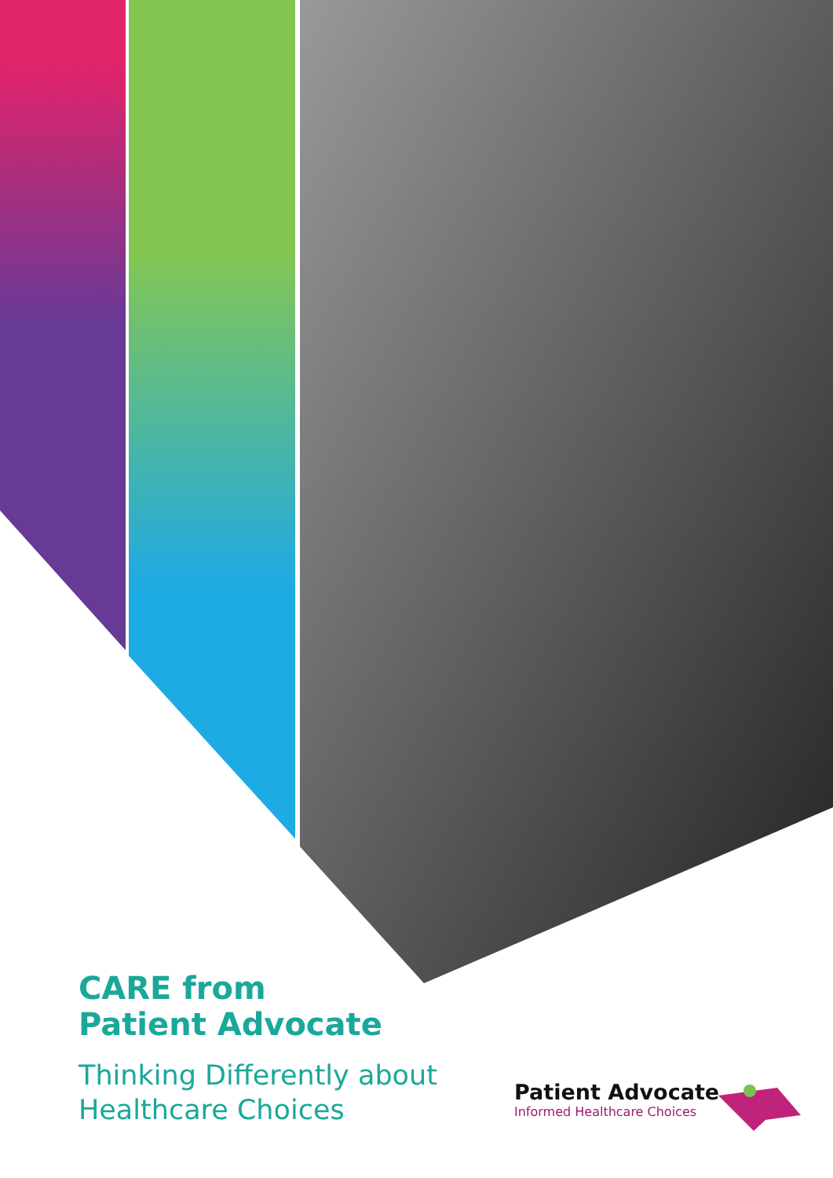CARE from
Patient Advocate
Thinking Differently about
Healthcare Choices
Patient Advocate
Informed Healthcare Choices